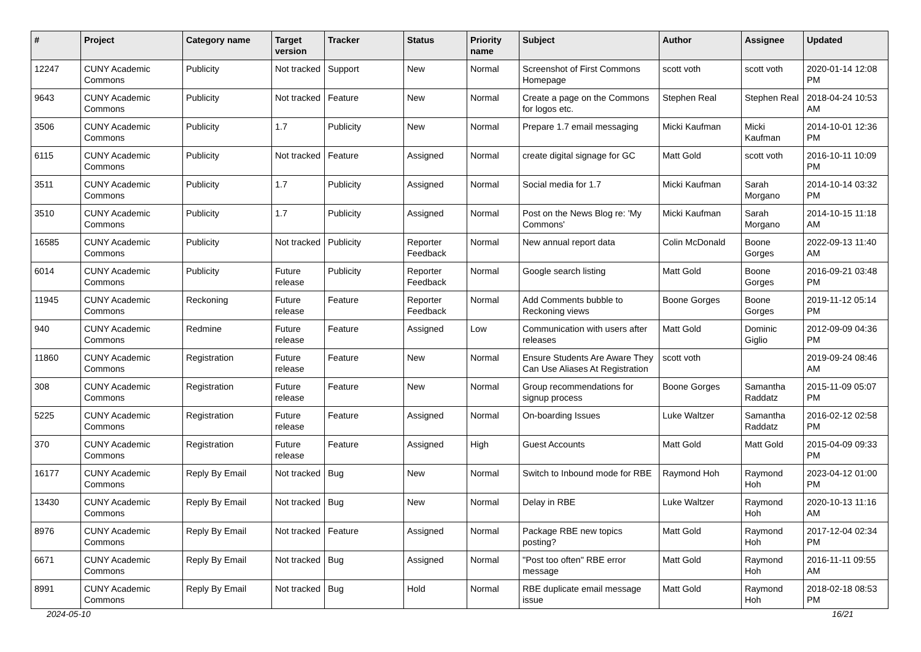| # | Project | Category name | Target version | Tracker | Status | Priority name | Subject | Author | Assignee | Updated |
| --- | --- | --- | --- | --- | --- | --- | --- | --- | --- | --- |
| 12247 | CUNY Academic Commons | Publicity | Not tracked | Support | New | Normal | Screenshot of First Commons Homepage | scott voth | scott voth | 2020-01-14 12:08 PM |
| 9643 | CUNY Academic Commons | Publicity | Not tracked | Feature | New | Normal | Create a page on the Commons for logos etc. | Stephen Real | Stephen Real | 2018-04-24 10:53 AM |
| 3506 | CUNY Academic Commons | Publicity | 1.7 | Publicity | New | Normal | Prepare 1.7 email messaging | Micki Kaufman | Micki Kaufman | 2014-10-01 12:36 PM |
| 6115 | CUNY Academic Commons | Publicity | Not tracked | Feature | Assigned | Normal | create digital signage for GC | Matt Gold | scott voth | 2016-10-11 10:09 PM |
| 3511 | CUNY Academic Commons | Publicity | 1.7 | Publicity | Assigned | Normal | Social media for 1.7 | Micki Kaufman | Sarah Morgano | 2014-10-14 03:32 PM |
| 3510 | CUNY Academic Commons | Publicity | 1.7 | Publicity | Assigned | Normal | Post on the News Blog re: 'My Commons' | Micki Kaufman | Sarah Morgano | 2014-10-15 11:18 AM |
| 16585 | CUNY Academic Commons | Publicity | Not tracked | Publicity | Reporter Feedback | Normal | New annual report data | Colin McDonald | Boone Gorges | 2022-09-13 11:40 AM |
| 6014 | CUNY Academic Commons | Publicity | Future release | Publicity | Reporter Feedback | Normal | Google search listing | Matt Gold | Boone Gorges | 2016-09-21 03:48 PM |
| 11945 | CUNY Academic Commons | Reckoning | Future release | Feature | Reporter Feedback | Normal | Add Comments bubble to Reckoning views | Boone Gorges | Boone Gorges | 2019-11-12 05:14 PM |
| 940 | CUNY Academic Commons | Redmine | Future release | Feature | Assigned | Low | Communication with users after releases | Matt Gold | Dominic Giglio | 2012-09-09 04:36 PM |
| 11860 | CUNY Academic Commons | Registration | Future release | Feature | New | Normal | Ensure Students Are Aware They Can Use Aliases At Registration | scott voth | | 2019-09-24 08:46 AM |
| 308 | CUNY Academic Commons | Registration | Future release | Feature | New | Normal | Group recommendations for signup process | Boone Gorges | Samantha Raddatz | 2015-11-09 05:07 PM |
| 5225 | CUNY Academic Commons | Registration | Future release | Feature | Assigned | Normal | On-boarding Issues | Luke Waltzer | Samantha Raddatz | 2016-02-12 02:58 PM |
| 370 | CUNY Academic Commons | Registration | Future release | Feature | Assigned | High | Guest Accounts | Matt Gold | Matt Gold | 2015-04-09 09:33 PM |
| 16177 | CUNY Academic Commons | Reply By Email | Not tracked | Bug | New | Normal | Switch to Inbound mode for RBE | Raymond Hoh | Raymond Hoh | 2023-04-12 01:00 PM |
| 13430 | CUNY Academic Commons | Reply By Email | Not tracked | Bug | New | Normal | Delay in RBE | Luke Waltzer | Raymond Hoh | 2020-10-13 11:16 AM |
| 8976 | CUNY Academic Commons | Reply By Email | Not tracked | Feature | Assigned | Normal | Package RBE new topics posting? | Matt Gold | Raymond Hoh | 2017-12-04 02:34 PM |
| 6671 | CUNY Academic Commons | Reply By Email | Not tracked | Bug | Assigned | Normal | "Post too often" RBE error message | Matt Gold | Raymond Hoh | 2016-11-11 09:55 AM |
| 8991 | CUNY Academic Commons | Reply By Email | Not tracked | Bug | Hold | Normal | RBE duplicate email message issue | Matt Gold | Raymond Hoh | 2018-02-18 08:53 PM |
2024-05-10 16/21